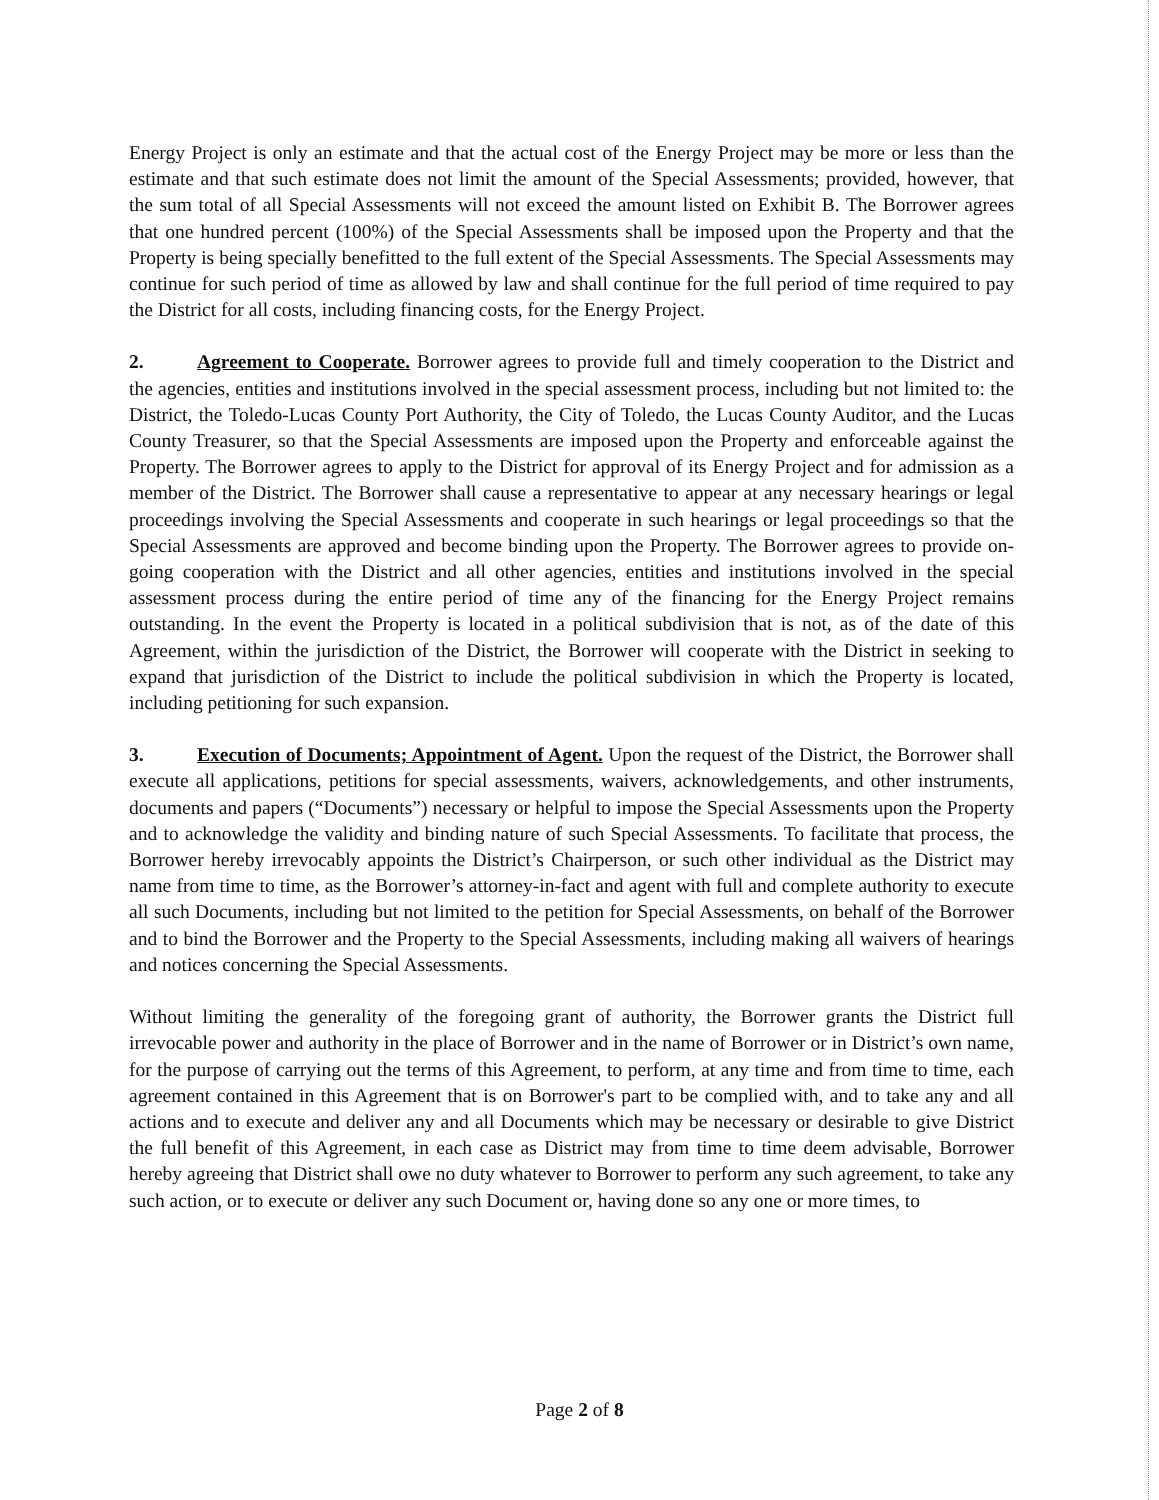Energy Project is only an estimate and that the actual cost of the Energy Project may be more or less than the estimate and that such estimate does not limit the amount of the Special Assessments; provided, however, that the sum total of all Special Assessments will not exceed the amount listed on Exhibit B. The Borrower agrees that one hundred percent (100%) of the Special Assessments shall be imposed upon the Property and that the Property is being specially benefitted to the full extent of the Special Assessments. The Special Assessments may continue for such period of time as allowed by law and shall continue for the full period of time required to pay the District for all costs, including financing costs, for the Energy Project.
2. Agreement to Cooperate. Borrower agrees to provide full and timely cooperation to the District and the agencies, entities and institutions involved in the special assessment process, including but not limited to: the District, the Toledo-Lucas County Port Authority, the City of Toledo, the Lucas County Auditor, and the Lucas County Treasurer, so that the Special Assessments are imposed upon the Property and enforceable against the Property. The Borrower agrees to apply to the District for approval of its Energy Project and for admission as a member of the District. The Borrower shall cause a representative to appear at any necessary hearings or legal proceedings involving the Special Assessments and cooperate in such hearings or legal proceedings so that the Special Assessments are approved and become binding upon the Property. The Borrower agrees to provide on-going cooperation with the District and all other agencies, entities and institutions involved in the special assessment process during the entire period of time any of the financing for the Energy Project remains outstanding. In the event the Property is located in a political subdivision that is not, as of the date of this Agreement, within the jurisdiction of the District, the Borrower will cooperate with the District in seeking to expand that jurisdiction of the District to include the political subdivision in which the Property is located, including petitioning for such expansion.
3. Execution of Documents; Appointment of Agent. Upon the request of the District, the Borrower shall execute all applications, petitions for special assessments, waivers, acknowledgements, and other instruments, documents and papers (“Documents”) necessary or helpful to impose the Special Assessments upon the Property and to acknowledge the validity and binding nature of such Special Assessments. To facilitate that process, the Borrower hereby irrevocably appoints the District’s Chairperson, or such other individual as the District may name from time to time, as the Borrower’s attorney-in-fact and agent with full and complete authority to execute all such Documents, including but not limited to the petition for Special Assessments, on behalf of the Borrower and to bind the Borrower and the Property to the Special Assessments, including making all waivers of hearings and notices concerning the Special Assessments.
Without limiting the generality of the foregoing grant of authority, the Borrower grants the District full irrevocable power and authority in the place of Borrower and in the name of Borrower or in District’s own name, for the purpose of carrying out the terms of this Agreement, to perform, at any time and from time to time, each agreement contained in this Agreement that is on Borrower's part to be complied with, and to take any and all actions and to execute and deliver any and all Documents which may be necessary or desirable to give District the full benefit of this Agreement, in each case as District may from time to time deem advisable, Borrower hereby agreeing that District shall owe no duty whatever to Borrower to perform any such agreement, to take any such action, or to execute or deliver any such Document or, having done so any one or more times, to
Page 2 of 8